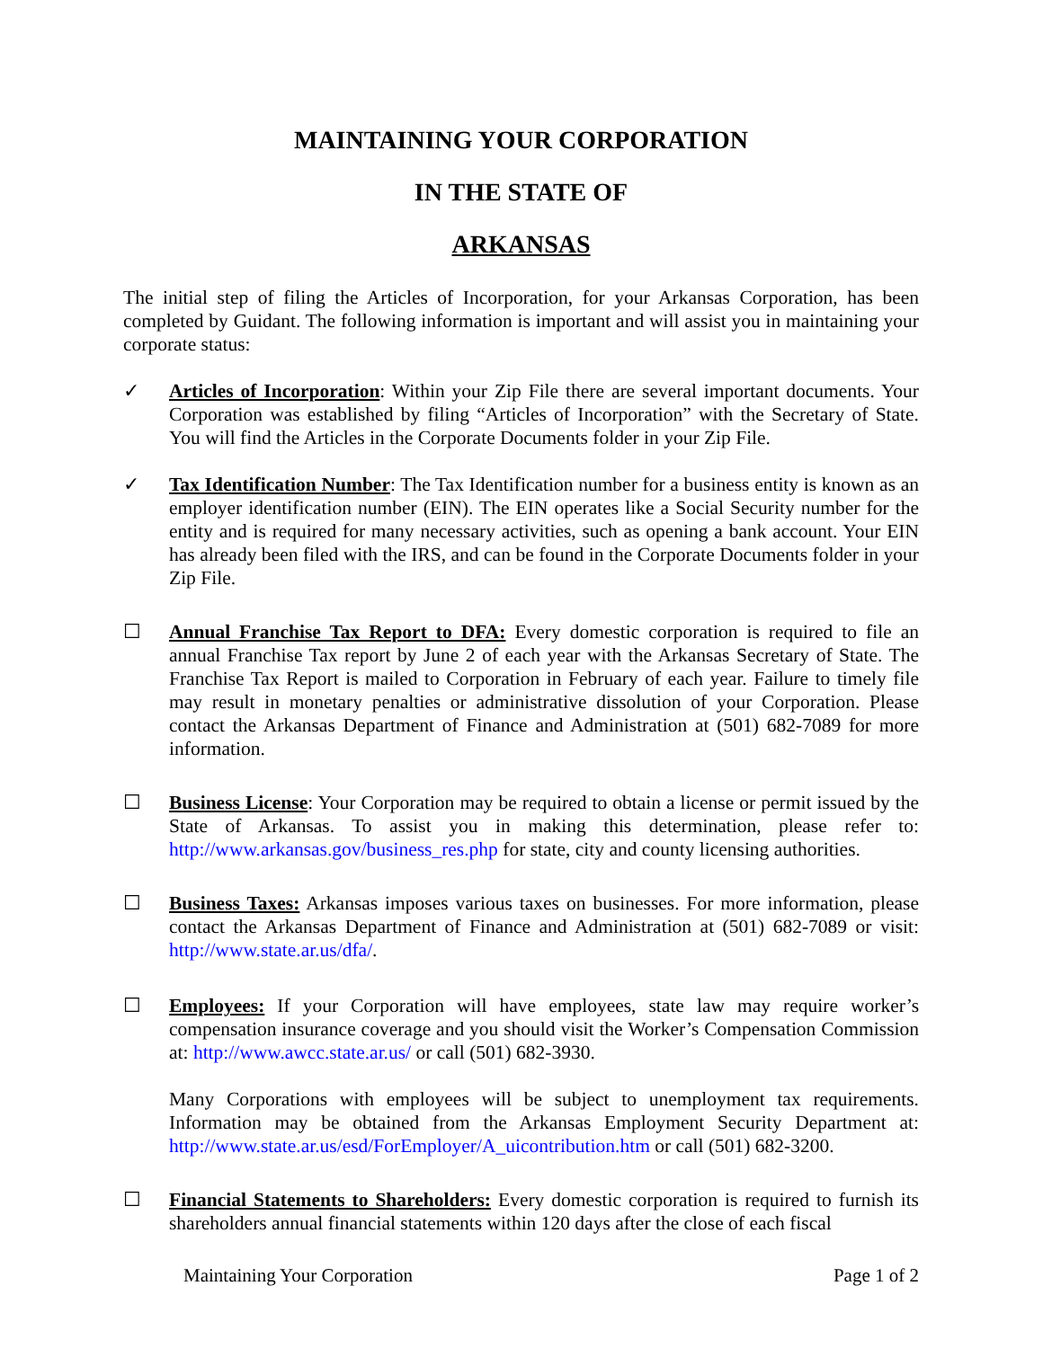MAINTAINING YOUR CORPORATION
IN THE STATE OF
ARKANSAS
The initial step of filing the Articles of Incorporation, for your Arkansas Corporation, has been completed by Guidant. The following information is important and will assist you in maintaining your corporate status:
✓ Articles of Incorporation: Within your Zip File there are several important documents. Your Corporation was established by filing “Articles of Incorporation” with the Secretary of State. You will find the Articles in the Corporate Documents folder in your Zip File.
✓ Tax Identification Number: The Tax Identification number for a business entity is known as an employer identification number (EIN). The EIN operates like a Social Security number for the entity and is required for many necessary activities, such as opening a bank account. Your EIN has already been filed with the IRS, and can be found in the Corporate Documents folder in your Zip File.
☐ Annual Franchise Tax Report to DFA: Every domestic corporation is required to file an annual Franchise Tax report by June 2 of each year with the Arkansas Secretary of State. The Franchise Tax Report is mailed to Corporation in February of each year. Failure to timely file may result in monetary penalties or administrative dissolution of your Corporation. Please contact the Arkansas Department of Finance and Administration at (501) 682-7089 for more information.
☐ Business License: Your Corporation may be required to obtain a license or permit issued by the State of Arkansas. To assist you in making this determination, please refer to: http://www.arkansas.gov/business_res.php for state, city and county licensing authorities.
☐ Business Taxes: Arkansas imposes various taxes on businesses. For more information, please contact the Arkansas Department of Finance and Administration at (501) 682-7089 or visit: http://www.state.ar.us/dfa/.
☐ Employees: If your Corporation will have employees, state law may require worker’s compensation insurance coverage and you should visit the Worker’s Compensation Commission at: http://www.awcc.state.ar.us/ or call (501) 682-3930.
Many Corporations with employees will be subject to unemployment tax requirements. Information may be obtained from the Arkansas Employment Security Department at: http://www.state.ar.us/esd/ForEmployer/A_uicontribution.htm or call (501) 682-3200.
☐ Financial Statements to Shareholders: Every domestic corporation is required to furnish its shareholders annual financial statements within 120 days after the close of each fiscal
Maintaining Your Corporation Page 1 of 2